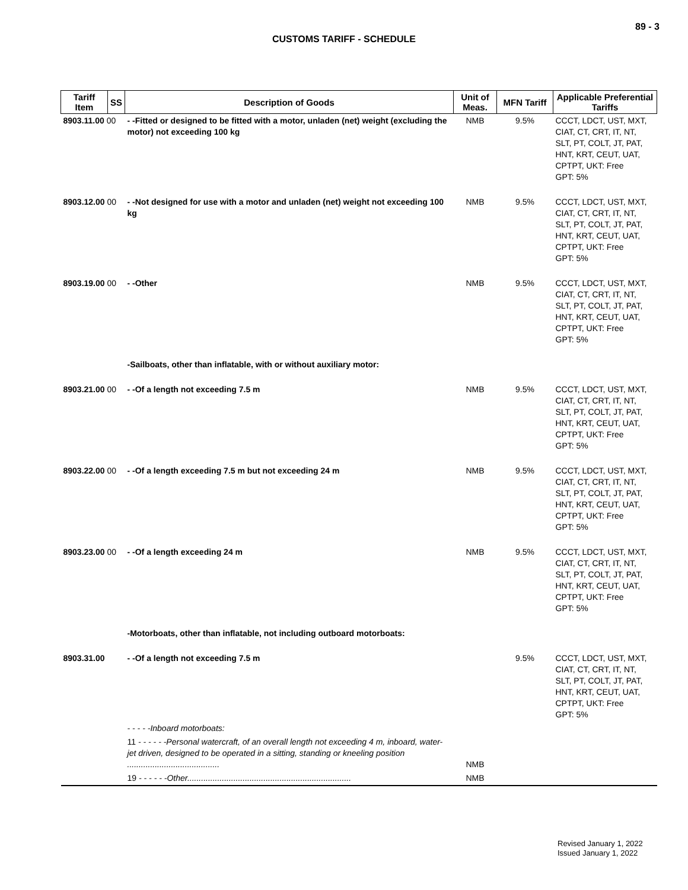89 - 3
CUSTOMS TARIFF - SCHEDULE
| Tariff Item | SS | Description of Goods | Unit of Meas. | MFN Tariff | Applicable Preferential Tariffs |
| --- | --- | --- | --- | --- | --- |
| 8903.11.00 00 | | - -Fitted or designed to be fitted with a motor, unladen (net) weight (excluding the motor) not exceeding 100 kg | NMB | 9.5% | CCCT, LDCT, UST, MXT, CIAT, CT, CRT, IT, NT, SLT, PT, COLT, JT, PAT, HNT, KRT, CEUT, UAT, CPTPT, UKT: Free GPT: 5% |
| 8903.12.00 00 | | - -Not designed for use with a motor and unladen (net) weight not exceeding 100 kg | NMB | 9.5% | CCCT, LDCT, UST, MXT, CIAT, CT, CRT, IT, NT, SLT, PT, COLT, JT, PAT, HNT, KRT, CEUT, UAT, CPTPT, UKT: Free GPT: 5% |
| 8903.19.00 00 | | - -Other | NMB | 9.5% | CCCT, LDCT, UST, MXT, CIAT, CT, CRT, IT, NT, SLT, PT, COLT, JT, PAT, HNT, KRT, CEUT, UAT, CPTPT, UKT: Free GPT: 5% |
| | | -Sailboats, other than inflatable, with or without auxiliary motor: | | | |
| 8903.21.00 00 | | - -Of a length not exceeding 7.5 m | NMB | 9.5% | CCCT, LDCT, UST, MXT, CIAT, CT, CRT, IT, NT, SLT, PT, COLT, JT, PAT, HNT, KRT, CEUT, UAT, CPTPT, UKT: Free GPT: 5% |
| 8903.22.00 00 | | - -Of a length exceeding 7.5 m but not exceeding 24 m | NMB | 9.5% | CCCT, LDCT, UST, MXT, CIAT, CT, CRT, IT, NT, SLT, PT, COLT, JT, PAT, HNT, KRT, CEUT, UAT, CPTPT, UKT: Free GPT: 5% |
| 8903.23.00 00 | | - -Of a length exceeding 24 m | NMB | 9.5% | CCCT, LDCT, UST, MXT, CIAT, CT, CRT, IT, NT, SLT, PT, COLT, JT, PAT, HNT, KRT, CEUT, UAT, CPTPT, UKT: Free GPT: 5% |
| | | -Motorboats, other than inflatable, not including outboard motorboats: | | | |
| 8903.31.00 | | - -Of a length not exceeding 7.5 m | | 9.5% | CCCT, LDCT, UST, MXT, CIAT, CT, CRT, IT, NT, SLT, PT, COLT, JT, PAT, HNT, KRT, CEUT, UAT, CPTPT, UKT: Free GPT: 5% |
| | | - - - - -Inboard motorboats: | | | |
| | | 11 - - - - - -Personal watercraft, of an overall length not exceeding 4 m, inboard, water-jet driven, designed to be operated in a sitting, standing or kneeling position ........................................ | NMB | | |
| | | 19 - - - - - -Other....................................................................... | NMB | | |
Revised January 1, 2022
Issued January 1, 2022